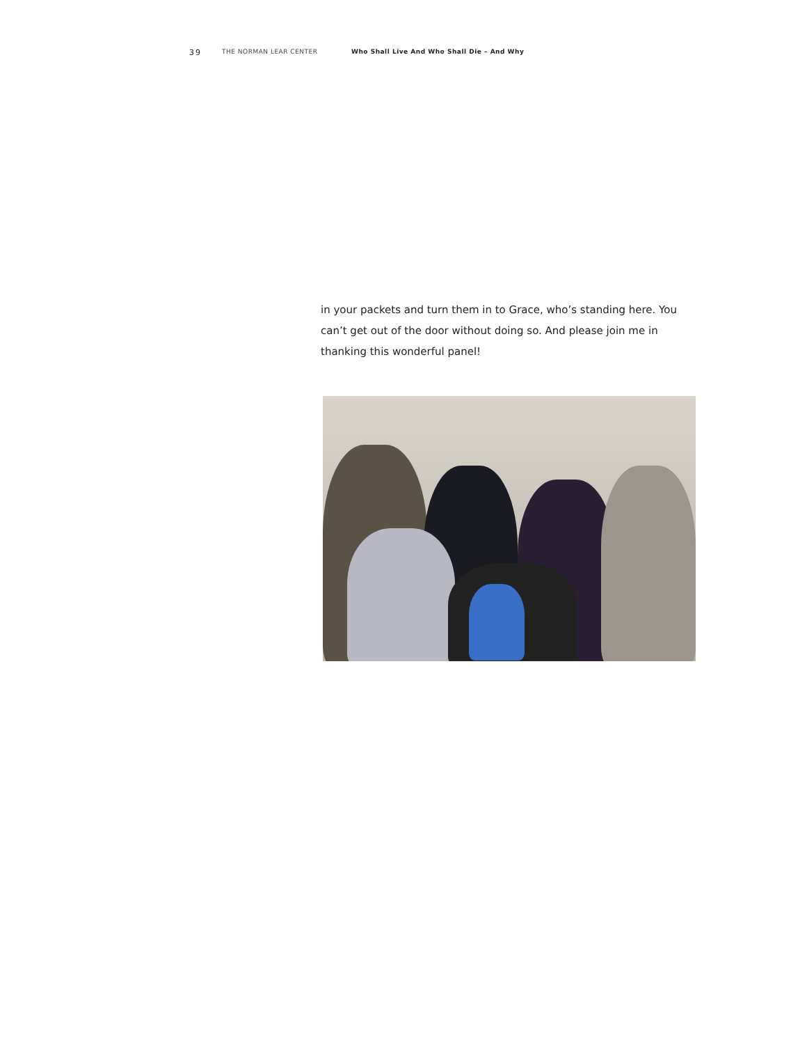39 THE NORMAN LEAR CENTER Who Shall Live And Who Shall Die – And Why
in your packets and turn them in to Grace, who’s standing here. You can’t get out of the door without doing so. And please join me in thanking this wonderful panel!